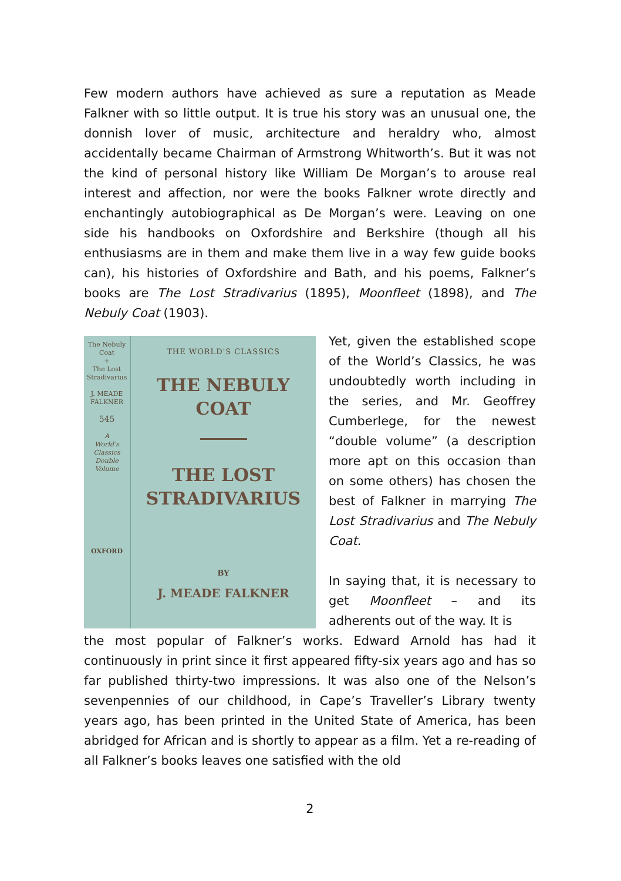Few modern authors have achieved as sure a reputation as Meade Falkner with so little output. It is true his story was an unusual one, the donnish lover of music, architecture and heraldry who, almost accidentally became Chairman of Armstrong Whitworth’s. But it was not the kind of personal history like William De Morgan’s to arouse real interest and affection, nor were the books Falkner wrote directly and enchantingly autobiographical as De Morgan’s were. Leaving on one side his handbooks on Oxfordshire and Berkshire (though all his enthusiasms are in them and make them live in a way few guide books can), his histories of Oxfordshire and Bath, and his poems, Falkner’s books are The Lost Stradivarius (1895), Moonfleet (1898), and The Nebuly Coat (1903).
The Nebuly
Coat
+
The Lost
Stradivarius
J. MEADE
FALKNER
545
A
World's
Classics
Double
Volume
OXFORD
THE WORLD'S CLASSICS
THE NEBULY
COAT
THE LOST
STRADIVARIUS
BY
J. MEADE FALKNER
Yet, given the established scope of the World’s Classics, he was undoubtedly worth including in the series, and Mr. Geoffrey Cumberlege, for the newest “double volume” (a description more apt on this occasion than on some others) has chosen the best of Falkner in marrying The Lost Stradivarius and The Nebuly Coat.
In saying that, it is necessary to get Moonfleet – and its adherents out of the way. It is
the most popular of Falkner’s works. Edward Arnold has had it continuously in print since it first appeared fifty-six years ago and has so far published thirty-two impressions. It was also one of the Nelson’s sevenpennies of our childhood, in Cape’s Traveller’s Library twenty years ago, has been printed in the United State of America, has been abridged for African and is shortly to appear as a film. Yet a re-reading of all Falkner’s books leaves one satisfied with the old
2